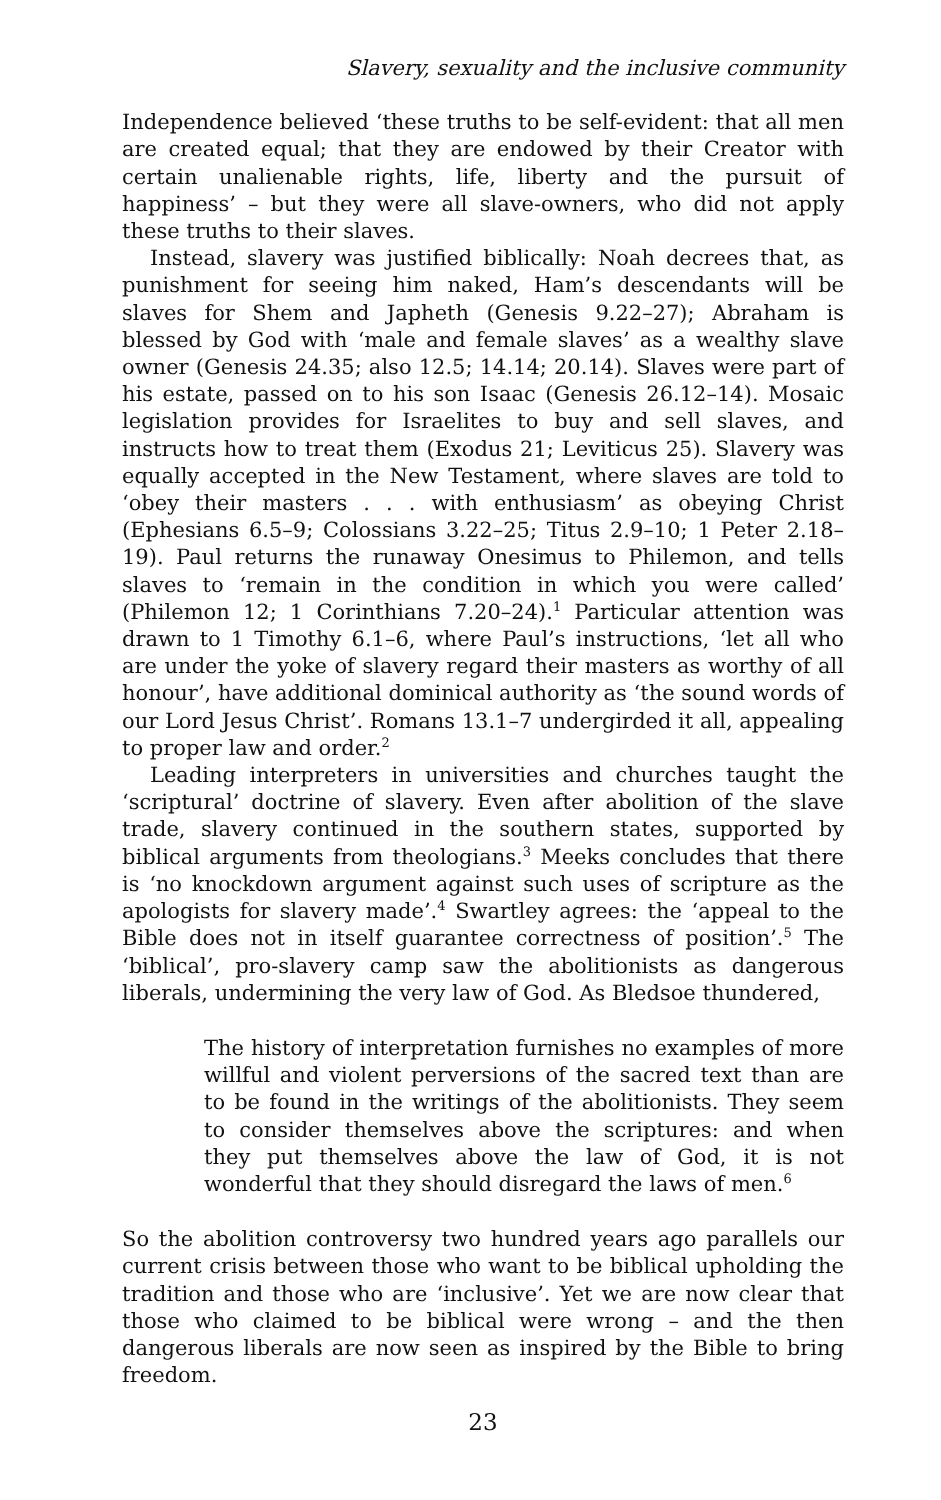Slavery, sexuality and the inclusive community
Independence believed ‘these truths to be self-evident: that all men are created equal; that they are endowed by their Creator with certain unalienable rights, life, liberty and the pursuit of happiness’ – but they were all slave-owners, who did not apply these truths to their slaves.
Instead, slavery was justified biblically: Noah decrees that, as punishment for seeing him naked, Ham’s descendants will be slaves for Shem and Japheth (Genesis 9.22–27); Abraham is blessed by God with ‘male and female slaves’ as a wealthy slave owner (Genesis 24.35; also 12.5; 14.14; 20.14). Slaves were part of his estate, passed on to his son Isaac (Genesis 26.12–14). Mosaic legislation provides for Israelites to buy and sell slaves, and instructs how to treat them (Exodus 21; Leviticus 25). Slavery was equally accepted in the New Testament, where slaves are told to ‘obey their masters . . . with enthusiasm’ as obeying Christ (Ephesians 6.5–9; Colossians 3.22–25; Titus 2.9–10; 1 Peter 2.18–19). Paul returns the runaway Onesimus to Philemon, and tells slaves to ‘remain in the condition in which you were called’ (Philemon 12; 1 Corinthians 7.20–24).<sup>1</sup> Particular attention was drawn to 1 Timothy 6.1–6, where Paul’s instructions, ‘let all who are under the yoke of slavery regard their masters as worthy of all honour’, have additional dominical authority as ‘the sound words of our Lord Jesus Christ’. Romans 13.1–7 undergirded it all, appealing to proper law and order.<sup>2</sup>
Leading interpreters in universities and churches taught the ‘scriptural’ doctrine of slavery. Even after abolition of the slave trade, slavery continued in the southern states, supported by biblical arguments from theologians.<sup>3</sup> Meeks concludes that there is ‘no knockdown argument against such uses of scripture as the apologists for slavery made’.<sup>4</sup> Swartley agrees: the ‘appeal to the Bible does not in itself guarantee correctness of position’.<sup>5</sup> The ‘biblical’, pro-slavery camp saw the abolitionists as dangerous liberals, undermining the very law of God. As Bledsoe thundered,
The history of interpretation furnishes no examples of more willful and violent perversions of the sacred text than are to be found in the writings of the abolitionists. They seem to consider themselves above the scriptures: and when they put themselves above the law of God, it is not wonderful that they should disregard the laws of men.<sup>6</sup>
So the abolition controversy two hundred years ago parallels our current crisis between those who want to be biblical upholding the tradition and those who are ‘inclusive’. Yet we are now clear that those who claimed to be biblical were wrong – and the then dangerous liberals are now seen as inspired by the Bible to bring freedom.
23